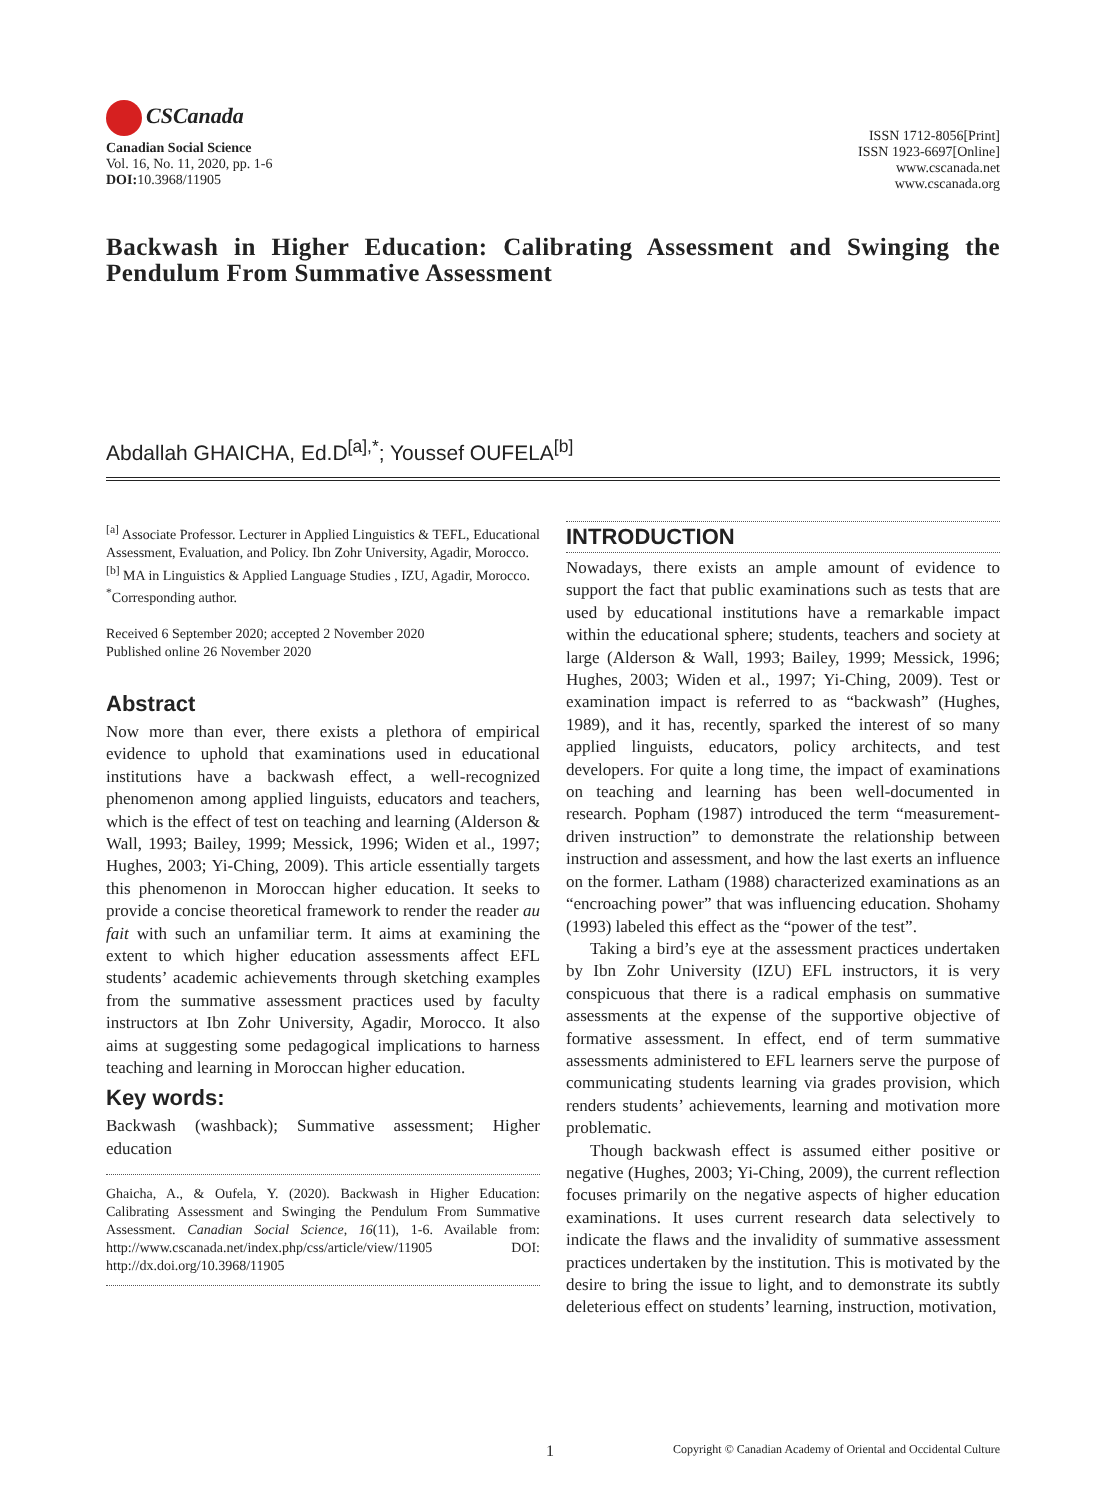CSCanada
Canadian Social Science
Vol. 16, No. 11, 2020, pp. 1-6
DOI: 10.3968/11905
ISSN 1712-8056[Print]
ISSN 1923-6697[Online]
www.cscanada.net
www.cscanada.org
Backwash in Higher Education: Calibrating Assessment and Swinging the Pendulum From Summative Assessment
Abdallah GHAICHA, Ed.D<sup>[a],*</sup>; Youssef OUFELA<sup>[b]</sup>
<sup>[a]</sup> Associate Professor. Lecturer in Applied Linguistics & TEFL, Educational Assessment, Evaluation, and Policy. Ibn Zohr University, Agadir, Morocco.
<sup>[b]</sup> MA in Linguistics & Applied Language Studies , IZU, Agadir, Morocco.
<sup>*</sup> Corresponding author.
Received 6 September 2020; accepted 2 November 2020
Published online 26 November 2020
Abstract
Now more than ever, there exists a plethora of empirical evidence to uphold that examinations used in educational institutions have a backwash effect, a well-recognized phenomenon among applied linguists, educators and teachers, which is the effect of test on teaching and learning (Alderson & Wall, 1993; Bailey, 1999; Messick, 1996; Widen et al., 1997; Hughes, 2003; Yi-Ching, 2009). This article essentially targets this phenomenon in Moroccan higher education. It seeks to provide a concise theoretical framework to render the reader au fait with such an unfamiliar term. It aims at examining the extent to which higher education assessments affect EFL students’ academic achievements through sketching examples from the summative assessment practices used by faculty instructors at Ibn Zohr University, Agadir, Morocco. It also aims at suggesting some pedagogical implications to harness teaching and learning in Moroccan higher education.
Key words:
Backwash (washback); Summative assessment; Higher education
Ghaicha, A., & Oufela, Y. (2020). Backwash in Higher Education: Calibrating Assessment and Swinging the Pendulum From Summative Assessment. Canadian Social Science, 16(11), 1-6. Available from: http://www.cscanada.net/index.php/css/article/view/11905 DOI: http://dx.doi.org/10.3968/11905
INTRODUCTION
Nowadays, there exists an ample amount of evidence to support the fact that public examinations such as tests that are used by educational institutions have a remarkable impact within the educational sphere; students, teachers and society at large (Alderson & Wall, 1993; Bailey, 1999; Messick, 1996; Hughes, 2003; Widen et al., 1997; Yi-Ching, 2009). Test or examination impact is referred to as “backwash” (Hughes, 1989), and it has, recently, sparked the interest of so many applied linguists, educators, policy architects, and test developers. For quite a long time, the impact of examinations on teaching and learning has been well-documented in research. Popham (1987) introduced the term “measurement-driven instruction” to demonstrate the relationship between instruction and assessment, and how the last exerts an influence on the former. Latham (1988) characterized examinations as an “encroaching power” that was influencing education. Shohamy (1993) labeled this effect as the “power of the test”.
Taking a bird’s eye at the assessment practices undertaken by Ibn Zohr University (IZU) EFL instructors, it is very conspicuous that there is a radical emphasis on summative assessments at the expense of the supportive objective of formative assessment. In effect, end of term summative assessments administered to EFL learners serve the purpose of communicating students learning via grades provision, which renders students’ achievements, learning and motivation more problematic.
Though backwash effect is assumed either positive or negative (Hughes, 2003; Yi-Ching, 2009), the current reflection focuses primarily on the negative aspects of higher education examinations. It uses current research data selectively to indicate the flaws and the invalidity of summative assessment practices undertaken by the institution. This is motivated by the desire to bring the issue to light, and to demonstrate its subtly deleterious effect on students’ learning, instruction, motivation,
1 Copyright © Canadian Academy of Oriental and Occidental Culture